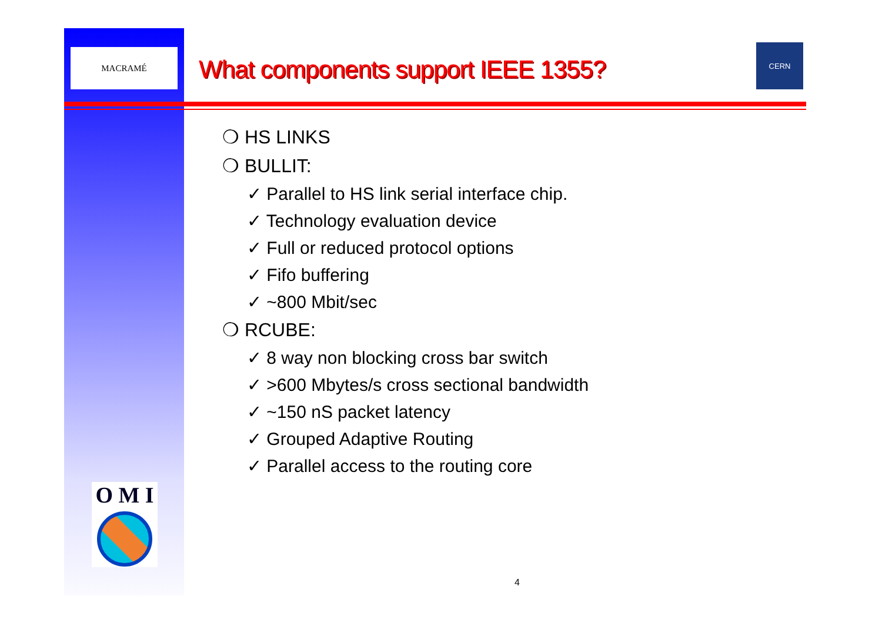MACRAMÉ
O M I
What components support IEEE 1355?
CERN
❍ HS LINKS
❍ BULLIT:
✓ Parallel to HS link serial interface chip.
✓ Technology evaluation device
✓ Full or reduced protocol options
✓ Fifo buffering
✓ ~800 Mbit/sec
❍ RCUBE:
✓ 8 way non blocking cross bar switch
✓ >600 Mbytes/s cross sectional bandwidth
✓ ~150 nS packet latency
✓ Grouped Adaptive Routing
✓ Parallel access to the routing core
4